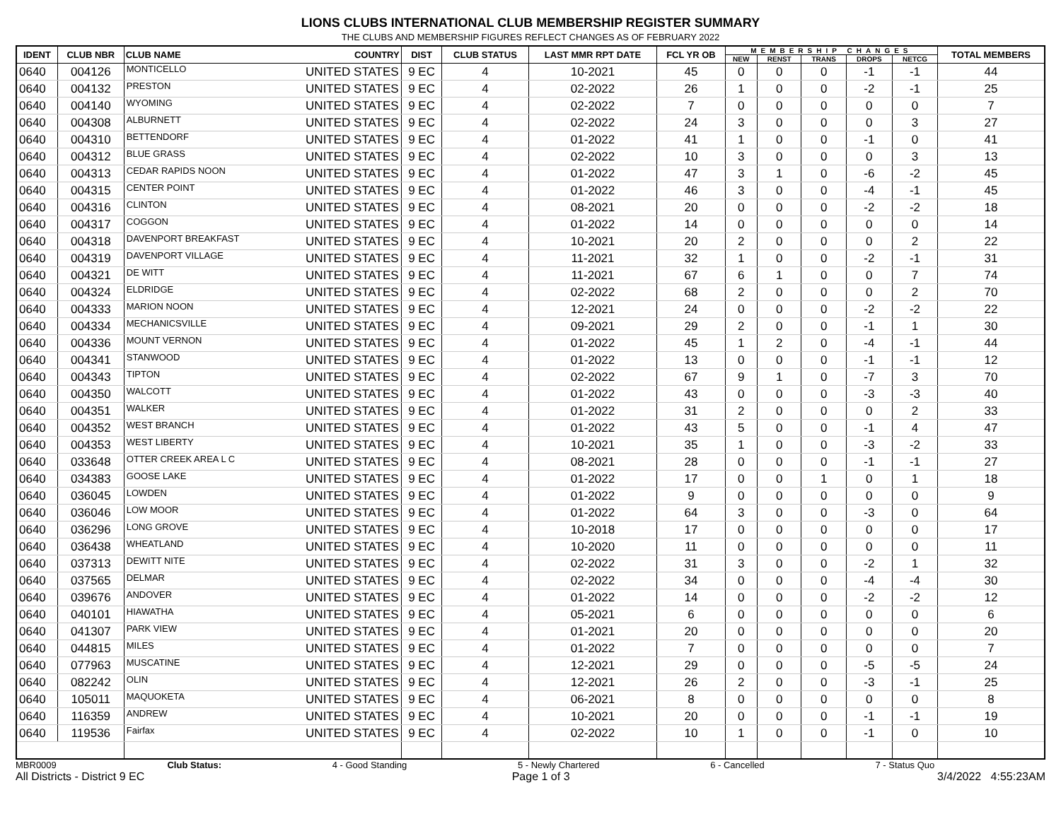LIONS CLUBS INTERNATIONAL CLUB MEMBERSHIP REGISTER SUMMARY
THE CLUBS AND MEMBERSHIP FIGURES REFLECT CHANGES AS OF FEBRUARY 2022
| IDENT | CLUB NBR | CLUB NAME | COUNTRY | DIST | CLUB STATUS | LAST MMR RPT DATE | FCL YR OB | MEMBERSHIP CHANGES | | | | | TOTAL MEMBERS |
| --- | --- | --- | --- | --- | --- | --- | --- | --- | --- | --- | --- | --- | --- |
| | | | | | | | | NEW | RENST | TRANS | DROPS | NETCG | |
| 0640 | 004126 | MONTICELLO | UNITED STATES | 9 EC | 4 | 10-2021 | 45 | 0 | 0 | 0 | -1 | -1 | 44 |
| 0640 | 004132 | PRESTON | UNITED STATES | 9 EC | 4 | 02-2022 | 26 | 1 | 0 | 0 | -2 | -1 | 25 |
| 0640 | 004140 | WYOMING | UNITED STATES | 9 EC | 4 | 02-2022 | 7 | 0 | 0 | 0 | 0 | 0 | 7 |
| 0640 | 004308 | ALBURNETT | UNITED STATES | 9 EC | 4 | 02-2022 | 24 | 3 | 0 | 0 | 0 | 3 | 27 |
| 0640 | 004310 | BETTENDORF | UNITED STATES | 9 EC | 4 | 01-2022 | 41 | 1 | 0 | 0 | -1 | 0 | 41 |
| 0640 | 004312 | BLUE GRASS | UNITED STATES | 9 EC | 4 | 02-2022 | 10 | 3 | 0 | 0 | 0 | 3 | 13 |
| 0640 | 004313 | CEDAR RAPIDS NOON | UNITED STATES | 9 EC | 4 | 01-2022 | 47 | 3 | 1 | 0 | -6 | -2 | 45 |
| 0640 | 004315 | CENTER POINT | UNITED STATES | 9 EC | 4 | 01-2022 | 46 | 3 | 0 | 0 | -4 | -1 | 45 |
| 0640 | 004316 | CLINTON | UNITED STATES | 9 EC | 4 | 08-2021 | 20 | 0 | 0 | 0 | -2 | -2 | 18 |
| 0640 | 004317 | COGGON | UNITED STATES | 9 EC | 4 | 01-2022 | 14 | 0 | 0 | 0 | 0 | 0 | 14 |
| 0640 | 004318 | DAVENPORT BREAKFAST | UNITED STATES | 9 EC | 4 | 10-2021 | 20 | 2 | 0 | 0 | 0 | 2 | 22 |
| 0640 | 004319 | DAVENPORT VILLAGE | UNITED STATES | 9 EC | 4 | 11-2021 | 32 | 1 | 0 | 0 | -2 | -1 | 31 |
| 0640 | 004321 | DE WITT | UNITED STATES | 9 EC | 4 | 11-2021 | 67 | 6 | 1 | 0 | 0 | 7 | 74 |
| 0640 | 004324 | ELDRIDGE | UNITED STATES | 9 EC | 4 | 02-2022 | 68 | 2 | 0 | 0 | 0 | 2 | 70 |
| 0640 | 004333 | MARION NOON | UNITED STATES | 9 EC | 4 | 12-2021 | 24 | 0 | 0 | 0 | -2 | -2 | 22 |
| 0640 | 004334 | MECHANICSVILLE | UNITED STATES | 9 EC | 4 | 09-2021 | 29 | 2 | 0 | 0 | -1 | 1 | 30 |
| 0640 | 004336 | MOUNT VERNON | UNITED STATES | 9 EC | 4 | 01-2022 | 45 | 1 | 2 | 0 | -4 | -1 | 44 |
| 0640 | 004341 | STANWOOD | UNITED STATES | 9 EC | 4 | 01-2022 | 13 | 0 | 0 | 0 | -1 | -1 | 12 |
| 0640 | 004343 | TIPTON | UNITED STATES | 9 EC | 4 | 02-2022 | 67 | 9 | 1 | 0 | -7 | 3 | 70 |
| 0640 | 004350 | WALCOTT | UNITED STATES | 9 EC | 4 | 01-2022 | 43 | 0 | 0 | 0 | -3 | -3 | 40 |
| 0640 | 004351 | WALKER | UNITED STATES | 9 EC | 4 | 01-2022 | 31 | 2 | 0 | 0 | 0 | 2 | 33 |
| 0640 | 004352 | WEST BRANCH | UNITED STATES | 9 EC | 4 | 01-2022 | 43 | 5 | 0 | 0 | -1 | 4 | 47 |
| 0640 | 004353 | WEST LIBERTY | UNITED STATES | 9 EC | 4 | 10-2021 | 35 | 1 | 0 | 0 | -3 | -2 | 33 |
| 0640 | 033648 | OTTER CREEK AREA L C | UNITED STATES | 9 EC | 4 | 08-2021 | 28 | 0 | 0 | 0 | -1 | -1 | 27 |
| 0640 | 034383 | GOOSE LAKE | UNITED STATES | 9 EC | 4 | 01-2022 | 17 | 0 | 0 | 1 | 0 | 1 | 18 |
| 0640 | 036045 | LOWDEN | UNITED STATES | 9 EC | 4 | 01-2022 | 9 | 0 | 0 | 0 | 0 | 0 | 9 |
| 0640 | 036046 | LOW MOOR | UNITED STATES | 9 EC | 4 | 01-2022 | 64 | 3 | 0 | 0 | -3 | 0 | 64 |
| 0640 | 036296 | LONG GROVE | UNITED STATES | 9 EC | 4 | 10-2018 | 17 | 0 | 0 | 0 | 0 | 0 | 17 |
| 0640 | 036438 | WHEATLAND | UNITED STATES | 9 EC | 4 | 10-2020 | 11 | 0 | 0 | 0 | 0 | 0 | 11 |
| 0640 | 037313 | DEWITT NITE | UNITED STATES | 9 EC | 4 | 02-2022 | 31 | 3 | 0 | 0 | -2 | 1 | 32 |
| 0640 | 037565 | DELMAR | UNITED STATES | 9 EC | 4 | 02-2022 | 34 | 0 | 0 | 0 | -4 | -4 | 30 |
| 0640 | 039676 | ANDOVER | UNITED STATES | 9 EC | 4 | 01-2022 | 14 | 0 | 0 | 0 | -2 | -2 | 12 |
| 0640 | 040101 | HIAWATHA | UNITED STATES | 9 EC | 4 | 05-2021 | 6 | 0 | 0 | 0 | 0 | 0 | 6 |
| 0640 | 041307 | PARK VIEW | UNITED STATES | 9 EC | 4 | 01-2021 | 20 | 0 | 0 | 0 | 0 | 0 | 20 |
| 0640 | 044815 | MILES | UNITED STATES | 9 EC | 4 | 01-2022 | 7 | 0 | 0 | 0 | 0 | 0 | 7 |
| 0640 | 077963 | MUSCATINE | UNITED STATES | 9 EC | 4 | 12-2021 | 29 | 0 | 0 | 0 | -5 | -5 | 24 |
| 0640 | 082242 | OLIN | UNITED STATES | 9 EC | 4 | 12-2021 | 26 | 2 | 0 | 0 | -3 | -1 | 25 |
| 0640 | 105011 | MAQUOKETA | UNITED STATES | 9 EC | 4 | 06-2021 | 8 | 0 | 0 | 0 | 0 | 0 | 8 |
| 0640 | 116359 | ANDREW | UNITED STATES | 9 EC | 4 | 10-2021 | 20 | 0 | 0 | 0 | -1 | -1 | 19 |
| 0640 | 119536 | Fairfax | UNITED STATES | 9 EC | 4 | 02-2022 | 10 | 1 | 0 | 0 | -1 | 0 | 10 |
MBR0009 Club Status: 4 - Good Standing 5 - Newly Chartered 6 - Cancelled 7 - Status Quo
All Districts - District 9 EC Page 1 of 3 3/4/2022 4:55:23AM